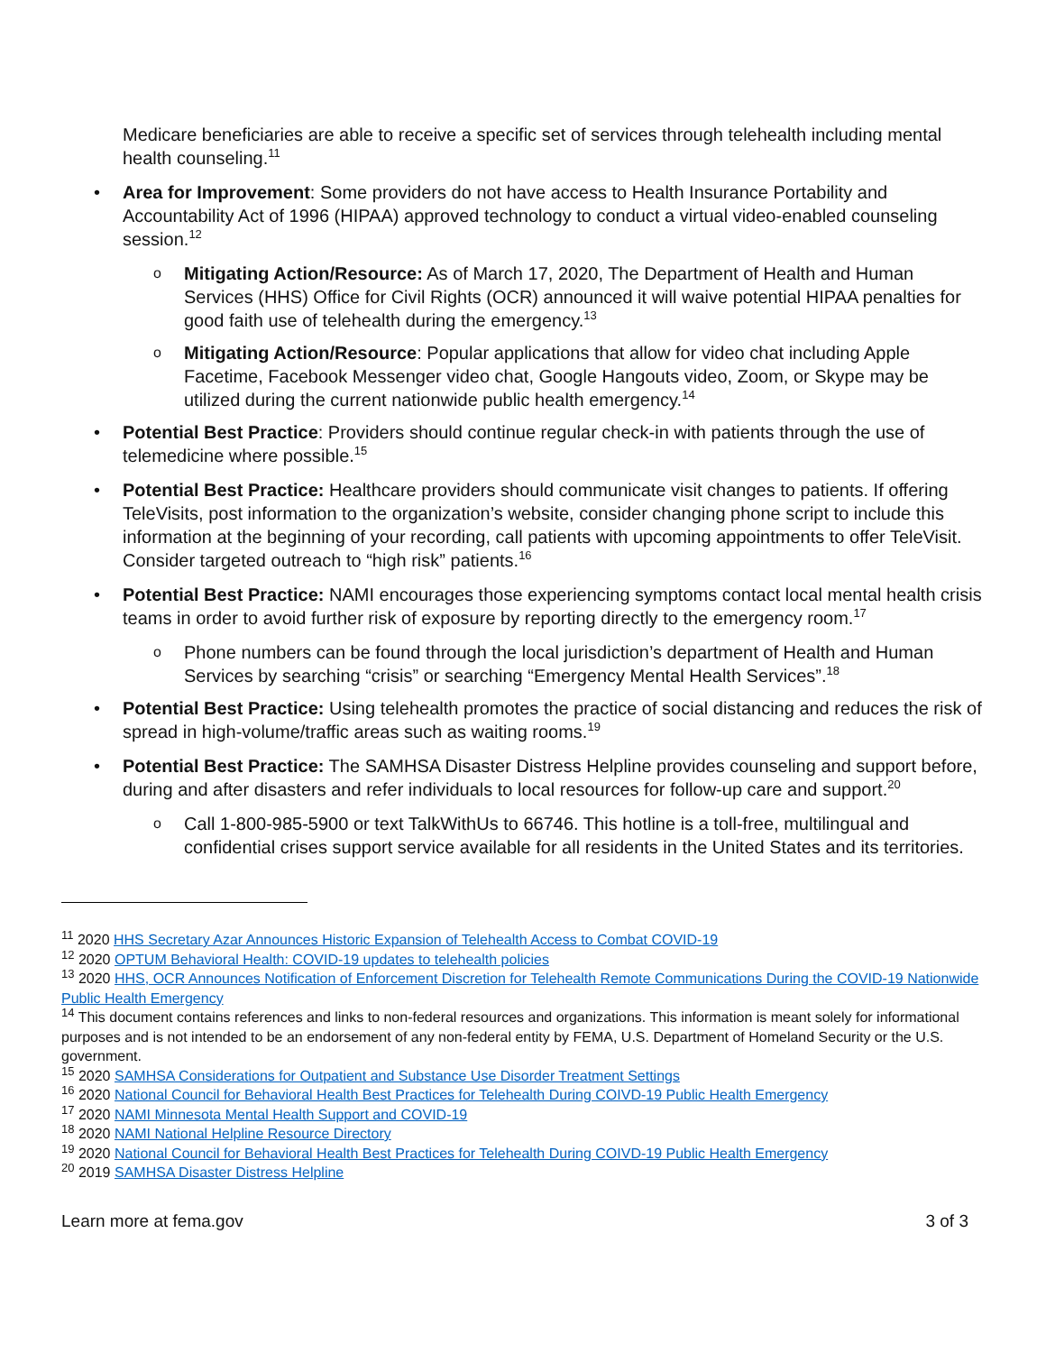Medicare beneficiaries are able to receive a specific set of services through telehealth including mental health counseling.<sup>11</sup>
• Area for Improvement: Some providers do not have access to Health Insurance Portability and Accountability Act of 1996 (HIPAA) approved technology to conduct a virtual video-enabled counseling session.<sup>12</sup>
o Mitigating Action/Resource: As of March 17, 2020, The Department of Health and Human Services (HHS) Office for Civil Rights (OCR) announced it will waive potential HIPAA penalties for good faith use of telehealth during the emergency.<sup>13</sup>
o Mitigating Action/Resource: Popular applications that allow for video chat including Apple Facetime, Facebook Messenger video chat, Google Hangouts video, Zoom, or Skype may be utilized during the current nationwide public health emergency.<sup>14</sup>
• Potential Best Practice: Providers should continue regular check-in with patients through the use of telemedicine where possible.<sup>15</sup>
• Potential Best Practice: Healthcare providers should communicate visit changes to patients. If offering TeleVisits, post information to the organization’s website, consider changing phone script to include this information at the beginning of your recording, call patients with upcoming appointments to offer TeleVisit. Consider targeted outreach to “high risk” patients.<sup>16</sup>
• Potential Best Practice: NAMI encourages those experiencing symptoms contact local mental health crisis teams in order to avoid further risk of exposure by reporting directly to the emergency room.<sup>17</sup>
o Phone numbers can be found through the local jurisdiction’s department of Health and Human Services by searching “crisis” or searching “Emergency Mental Health Services”.<sup>18</sup>
• Potential Best Practice: Using telehealth promotes the practice of social distancing and reduces the risk of spread in high-volume/traffic areas such as waiting rooms.<sup>19</sup>
• Potential Best Practice: The SAMHSA Disaster Distress Helpline provides counseling and support before, during and after disasters and refer individuals to local resources for follow-up care and support.<sup>20</sup>
o Call 1-800-985-5900 or text TalkWithUs to 66746. This hotline is a toll-free, multilingual and confidential crises support service available for all residents in the United States and its territories.
<sup>11</sup> 2020 HHS Secretary Azar Announces Historic Expansion of Telehealth Access to Combat COVID-19
<sup>12</sup> 2020 OPTUM Behavioral Health: COVID-19 updates to telehealth policies
<sup>13</sup> 2020 HHS, OCR Announces Notification of Enforcement Discretion for Telehealth Remote Communications During the COVID-19 Nationwide Public Health Emergency
<sup>14</sup> This document contains references and links to non-federal resources and organizations. This information is meant solely for informational purposes and is not intended to be an endorsement of any non-federal entity by FEMA, U.S. Department of Homeland Security or the U.S. government.
<sup>15</sup> 2020 SAMHSA Considerations for Outpatient and Substance Use Disorder Treatment Settings
<sup>16</sup> 2020 National Council for Behavioral Health Best Practices for Telehealth During COIVD-19 Public Health Emergency
<sup>17</sup> 2020 NAMI Minnesota Mental Health Support and COVID-19
<sup>18</sup> 2020 NAMI National Helpline Resource Directory
<sup>19</sup> 2020 National Council for Behavioral Health Best Practices for Telehealth During COIVD-19 Public Health Emergency
<sup>20</sup> 2019 SAMHSA Disaster Distress Helpline
Learn more at fema.gov 3 of 3